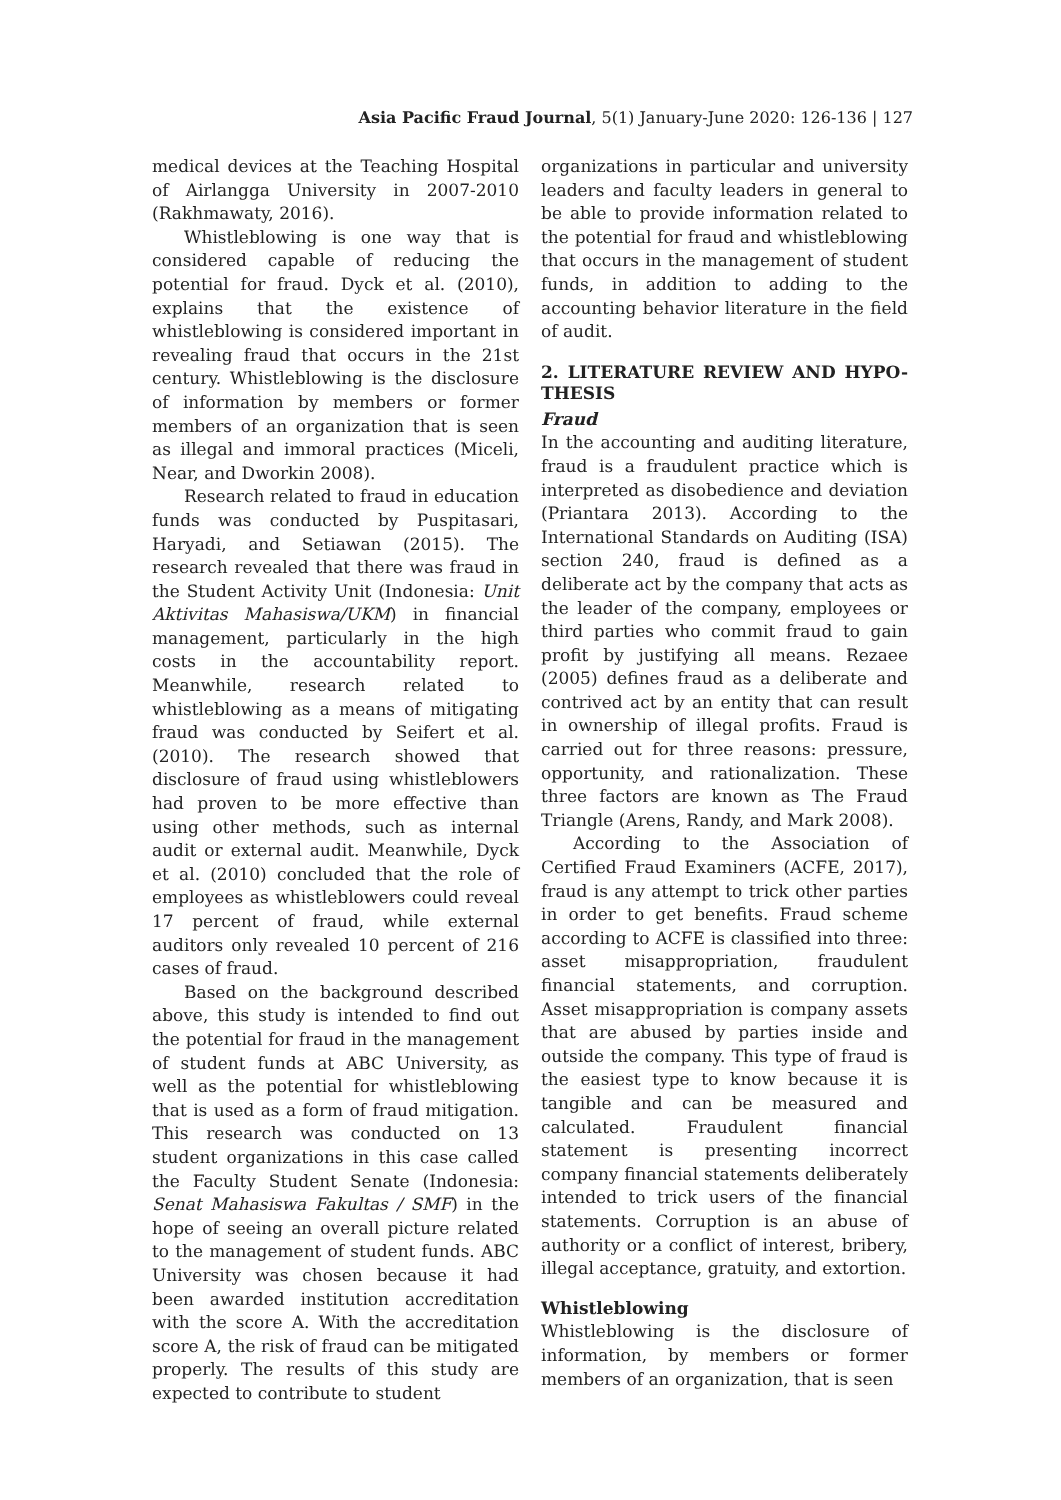Asia Pacific Fraud Journal, 5(1) January-June 2020: 126-136 | 127
medical devices at the Teaching Hospital of Airlangga University in 2007-2010 (Rakhmawaty, 2016).
Whistleblowing is one way that is considered capable of reducing the potential for fraud. Dyck et al. (2010), explains that the existence of whistleblowing is considered important in revealing fraud that occurs in the 21st century. Whistleblowing is the disclosure of information by members or former members of an organization that is seen as illegal and immoral practices (Miceli, Near, and Dworkin 2008).
Research related to fraud in education funds was conducted by Puspitasari, Haryadi, and Setiawan (2015). The research revealed that there was fraud in the Student Activity Unit (Indonesia: Unit Aktivitas Mahasiswa/UKM) in financial management, particularly in the high costs in the accountability report. Meanwhile, research related to whistleblowing as a means of mitigating fraud was conducted by Seifert et al. (2010). The research showed that disclosure of fraud using whistleblowers had proven to be more effective than using other methods, such as internal audit or external audit. Meanwhile, Dyck et al. (2010) concluded that the role of employees as whistleblowers could reveal 17 percent of fraud, while external auditors only revealed 10 percent of 216 cases of fraud.
Based on the background described above, this study is intended to find out the potential for fraud in the management of student funds at ABC University, as well as the potential for whistleblowing that is used as a form of fraud mitigation. This research was conducted on 13 student organizations in this case called the Faculty Student Senate (Indonesia: Senat Mahasiswa Fakultas / SMF) in the hope of seeing an overall picture related to the management of student funds. ABC University was chosen because it had been awarded institution accreditation with the score A. With the accreditation score A, the risk of fraud can be mitigated properly. The results of this study are expected to contribute to student
organizations in particular and university leaders and faculty leaders in general to be able to provide information related to the potential for fraud and whistleblowing that occurs in the management of student funds, in addition to adding to the accounting behavior literature in the field of audit.
2. LITERATURE REVIEW AND HYPO-THESIS
Fraud
In the accounting and auditing literature, fraud is a fraudulent practice which is interpreted as disobedience and deviation (Priantara 2013). According to the International Standards on Auditing (ISA) section 240, fraud is defined as a deliberate act by the company that acts as the leader of the company, employees or third parties who commit fraud to gain profit by justifying all means. Rezaee (2005) defines fraud as a deliberate and contrived act by an entity that can result in ownership of illegal profits. Fraud is carried out for three reasons: pressure, opportunity, and rationalization. These three factors are known as The Fraud Triangle (Arens, Randy, and Mark 2008).
According to the Association of Certified Fraud Examiners (ACFE, 2017), fraud is any attempt to trick other parties in order to get benefits. Fraud scheme according to ACFE is classified into three: asset misappropriation, fraudulent financial statements, and corruption. Asset misappropriation is company assets that are abused by parties inside and outside the company. This type of fraud is the easiest type to know because it is tangible and can be measured and calculated. Fraudulent financial statement is presenting incorrect company financial statements deliberately intended to trick users of the financial statements. Corruption is an abuse of authority or a conflict of interest, bribery, illegal acceptance, gratuity, and extortion.
Whistleblowing
Whistleblowing is the disclosure of information, by members or former members of an organization, that is seen